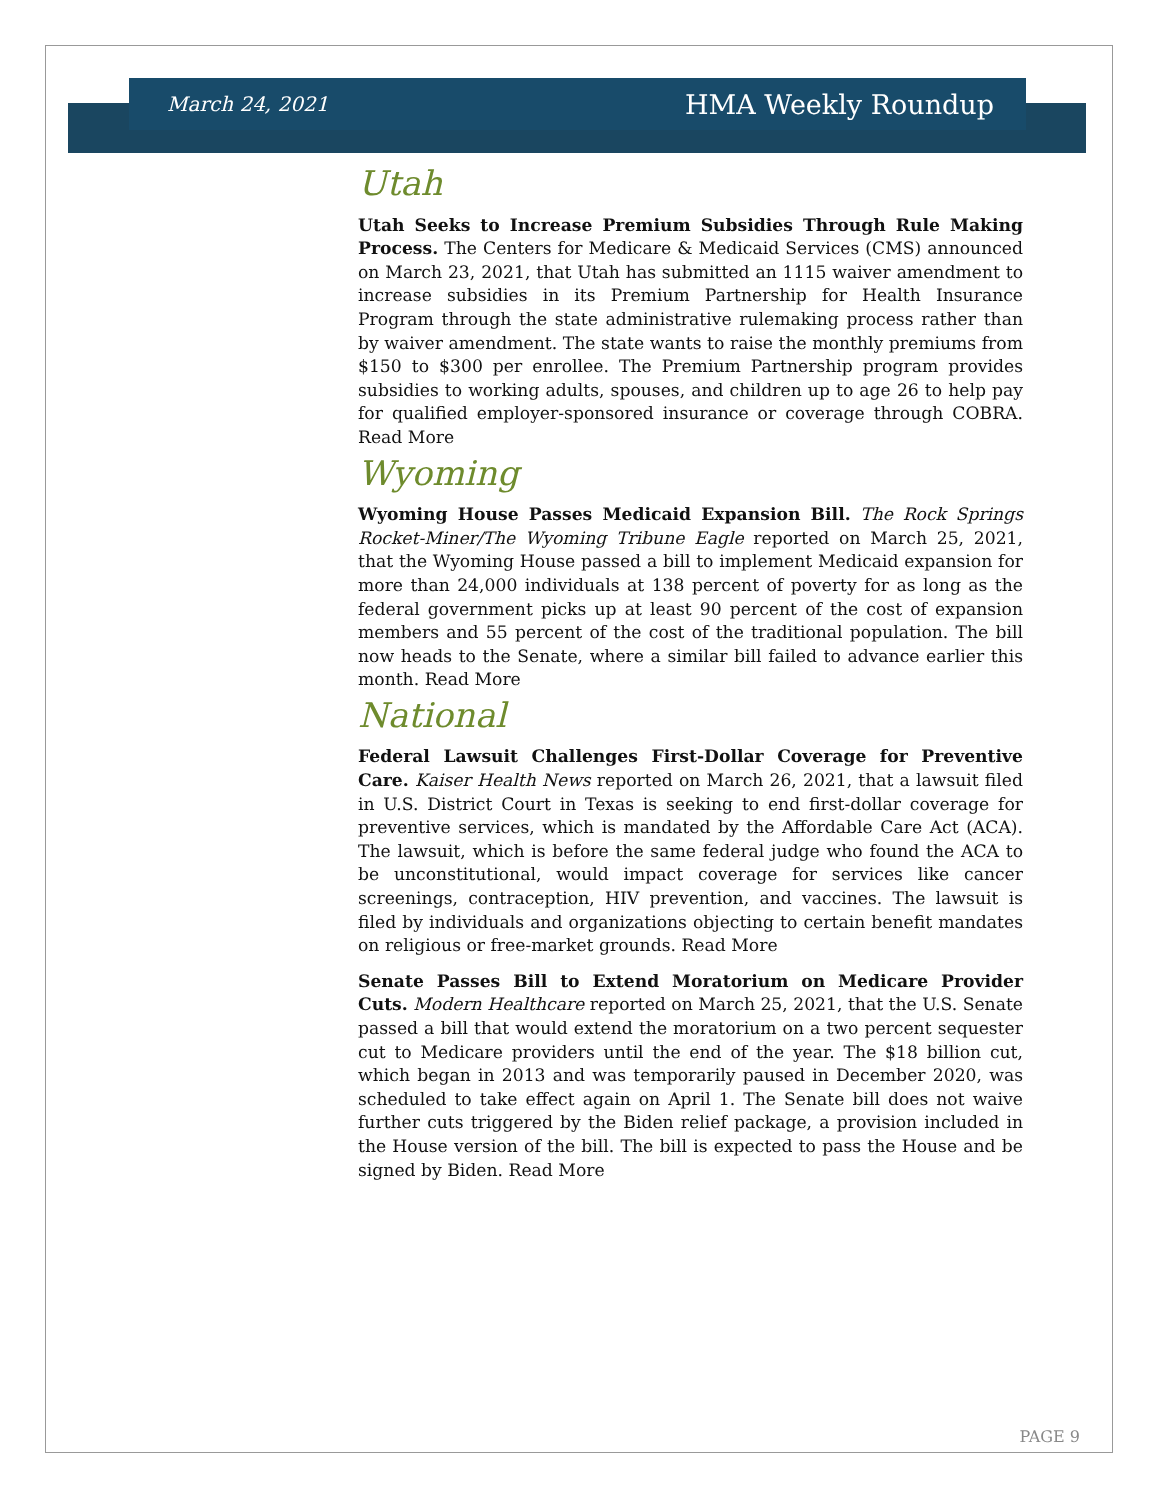March 24, 2021 HMA Weekly Roundup
Utah
Utah Seeks to Increase Premium Subsidies Through Rule Making Process. The Centers for Medicare & Medicaid Services (CMS) announced on March 23, 2021, that Utah has submitted an 1115 waiver amendment to increase subsidies in its Premium Partnership for Health Insurance Program through the state administrative rulemaking process rather than by waiver amendment. The state wants to raise the monthly premiums from $150 to $300 per enrollee. The Premium Partnership program provides subsidies to working adults, spouses, and children up to age 26 to help pay for qualified employer-sponsored insurance or coverage through COBRA. Read More
Wyoming
Wyoming House Passes Medicaid Expansion Bill. The Rock Springs Rocket-Miner/The Wyoming Tribune Eagle reported on March 25, 2021, that the Wyoming House passed a bill to implement Medicaid expansion for more than 24,000 individuals at 138 percent of poverty for as long as the federal government picks up at least 90 percent of the cost of expansion members and 55 percent of the cost of the traditional population. The bill now heads to the Senate, where a similar bill failed to advance earlier this month. Read More
National
Federal Lawsuit Challenges First-Dollar Coverage for Preventive Care. Kaiser Health News reported on March 26, 2021, that a lawsuit filed in U.S. District Court in Texas is seeking to end first-dollar coverage for preventive services, which is mandated by the Affordable Care Act (ACA). The lawsuit, which is before the same federal judge who found the ACA to be unconstitutional, would impact coverage for services like cancer screenings, contraception, HIV prevention, and vaccines. The lawsuit is filed by individuals and organizations objecting to certain benefit mandates on religious or free-market grounds. Read More
Senate Passes Bill to Extend Moratorium on Medicare Provider Cuts. Modern Healthcare reported on March 25, 2021, that the U.S. Senate passed a bill that would extend the moratorium on a two percent sequester cut to Medicare providers until the end of the year. The $18 billion cut, which began in 2013 and was temporarily paused in December 2020, was scheduled to take effect again on April 1. The Senate bill does not waive further cuts triggered by the Biden relief package, a provision included in the House version of the bill. The bill is expected to pass the House and be signed by Biden. Read More
PAGE 9